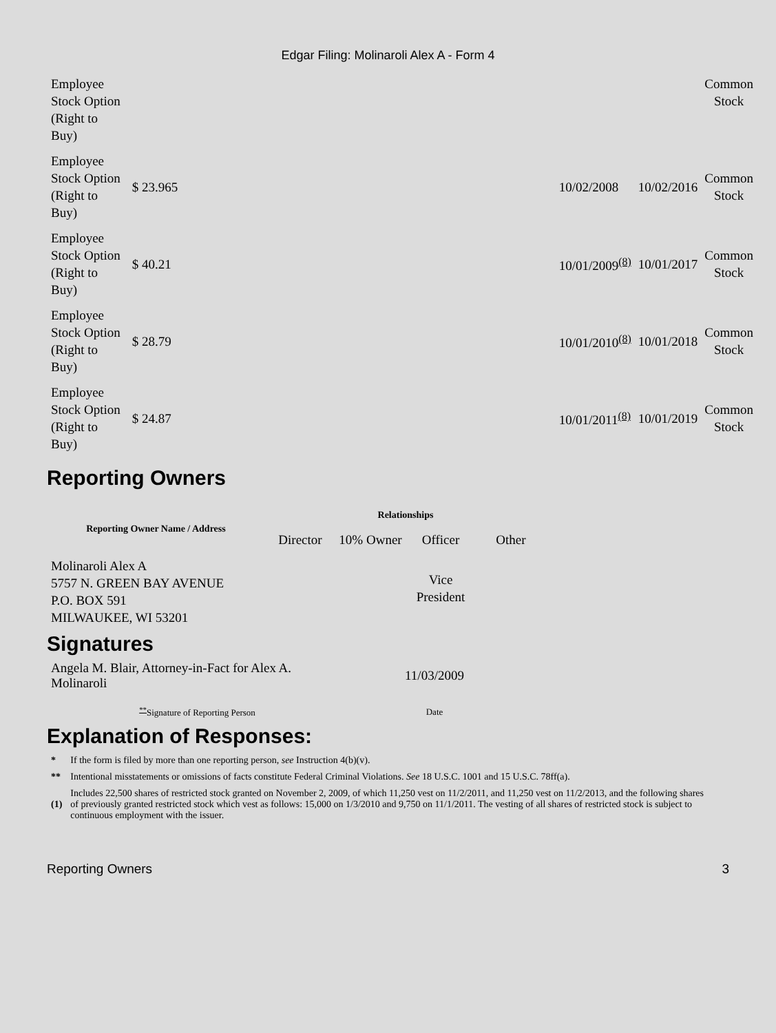Edgar Filing: Molinaroli Alex A - Form 4
| Employee Stock Option (Right to Buy) | | | | | Common Stock |
| Employee Stock Option (Right to Buy) | $ 23.965 | | 10/02/2008 | 10/02/2016 | Common Stock |
| Employee Stock Option (Right to Buy) | $ 40.21 | | 10/01/2009<sup>(8)</sup> | 10/01/2017 | Common Stock |
| Employee Stock Option (Right to Buy) | $ 28.79 | | 10/01/2010<sup>(8)</sup> | 10/01/2018 | Common Stock |
| Employee Stock Option (Right to Buy) | $ 24.87 | | 10/01/2011<sup>(8)</sup> | 10/01/2019 | Common Stock |
Reporting Owners
| Reporting Owner Name / Address | Relationships | | | |
| --- | --- | --- | --- | --- |
| | Director | 10% Owner | Officer | Other |
| Molinaroli Alex A 5757 N. GREEN BAY AVENUE P.O. BOX 591 MILWAUKEE, WI 53201 | | | Vice President | |
Signatures
| Angela M. Blair, Attorney-in-Fact for Alex A. Molinaroli | 11/03/2009 |
| <sup>**</sup> Signature of Reporting Person | Date |
Explanation of Responses:
| * | If the form is filed by more than one reporting person, see Instruction 4(b)(v). |
| ** | Intentional misstatements or omissions of facts constitute Federal Criminal Violations. See 18 U.S.C. 1001 and 15 U.S.C. 78ff(a). |
| (1) | Includes 22,500 shares of restricted stock granted on November 2, 2009, of which 11,250 vest on 11/2/2011, and 11,250 vest on 11/2/2013, and the following shares of previously granted restricted stock which vest as follows: 15,000 on 1/3/2010 and 9,750 on 11/1/2011. The vesting of all shares of restricted stock is subject to continuous employment with the issuer. |
Reporting Owners 3